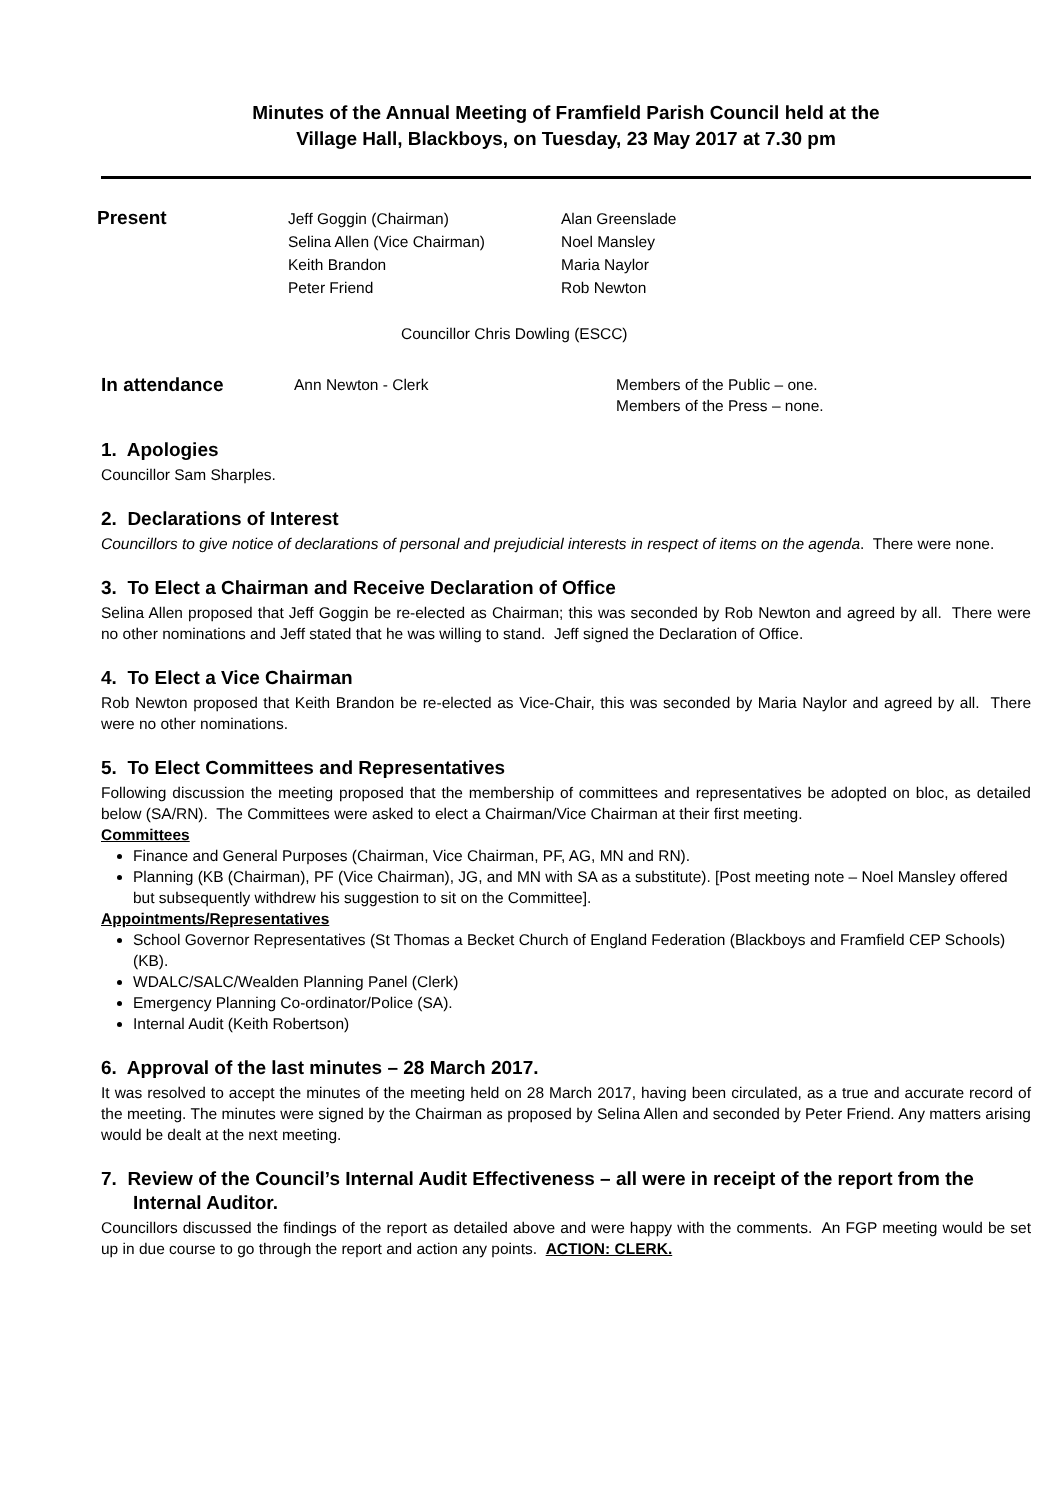Minutes of the Annual Meeting of Framfield Parish Council held at the
Village Hall, Blackboys, on Tuesday, 23 May 2017 at 7.30 pm
Present
Jeff Goggin (Chairman)
Selina Allen (Vice Chairman)
Keith Brandon
Peter Friend
Alan Greenslade
Noel Mansley
Maria Naylor
Rob Newton
Councillor Chris Dowling (ESCC)
In attendance
Ann Newton - Clerk Members of the Public – one.
Members of the Press – none.
1. Apologies
Councillor Sam Sharples.
2. Declarations of Interest
Councillors to give notice of declarations of personal and prejudicial interests in respect of items on the agenda. There were none.
3. To Elect a Chairman and Receive Declaration of Office
Selina Allen proposed that Jeff Goggin be re-elected as Chairman; this was seconded by Rob Newton and agreed by all. There were no other nominations and Jeff stated that he was willing to stand. Jeff signed the Declaration of Office.
4. To Elect a Vice Chairman
Rob Newton proposed that Keith Brandon be re-elected as Vice-Chair, this was seconded by Maria Naylor and agreed by all. There were no other nominations.
5. To Elect Committees and Representatives
Following discussion the meeting proposed that the membership of committees and representatives be adopted on bloc, as detailed below (SA/RN). The Committees were asked to elect a Chairman/Vice Chairman at their first meeting.
Committees
Finance and General Purposes (Chairman, Vice Chairman, PF, AG, MN and RN).
Planning (KB (Chairman), PF (Vice Chairman), JG, and MN with SA as a substitute). [Post meeting note – Noel Mansley offered but subsequently withdrew his suggestion to sit on the Committee].
Appointments/Representatives
School Governor Representatives (St Thomas a Becket Church of England Federation (Blackboys and Framfield CEP Schools) (KB).
WDALC/SALC/Wealden Planning Panel (Clerk)
Emergency Planning Co-ordinator/Police (SA).
Internal Audit (Keith Robertson)
6. Approval of the last minutes – 28 March 2017.
It was resolved to accept the minutes of the meeting held on 28 March 2017, having been circulated, as a true and accurate record of the meeting. The minutes were signed by the Chairman as proposed by Selina Allen and seconded by Peter Friend. Any matters arising would be dealt at the next meeting.
7. Review of the Council’s Internal Audit Effectiveness – all were in receipt of the report from the Internal Auditor.
Councillors discussed the findings of the report as detailed above and were happy with the comments. An FGP meeting would be set up in due course to go through the report and action any points. ACTION: CLERK.